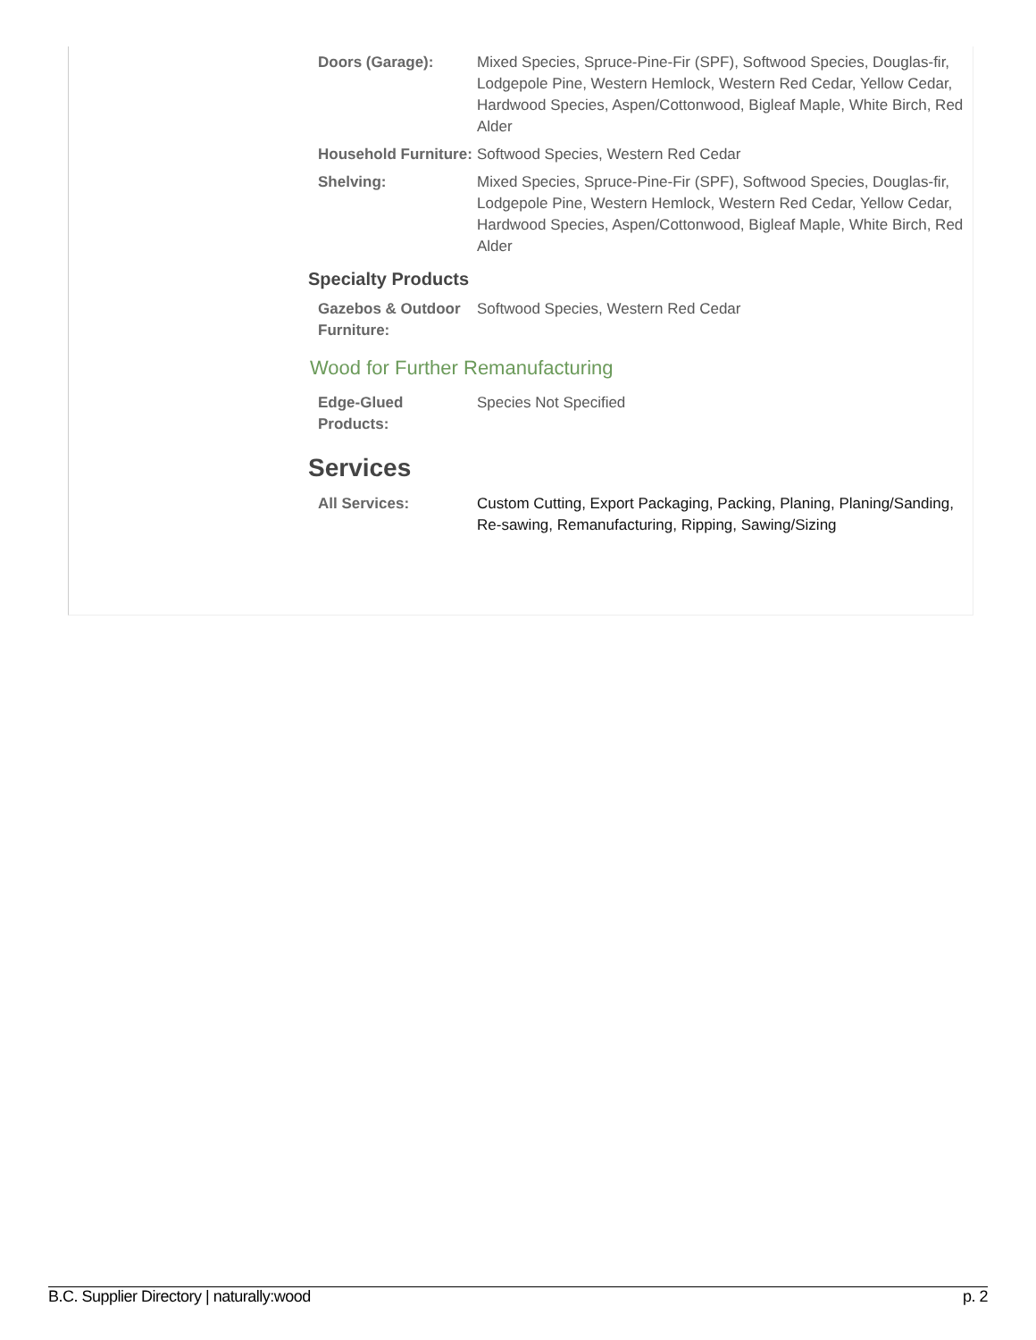| Doors (Garage): | Mixed Species, Spruce-Pine-Fir (SPF), Softwood Species, Douglas-fir, Lodgepole Pine, Western Hemlock, Western Red Cedar, Yellow Cedar, Hardwood Species, Aspen/Cottonwood, Bigleaf Maple, White Birch, Red Alder |
| Household Furniture: | Softwood Species, Western Red Cedar |
| Shelving: | Mixed Species, Spruce-Pine-Fir (SPF), Softwood Species, Douglas-fir, Lodgepole Pine, Western Hemlock, Western Red Cedar, Yellow Cedar, Hardwood Species, Aspen/Cottonwood, Bigleaf Maple, White Birch, Red Alder |
Specialty Products
| Gazebos & Outdoor Furniture: | Softwood Species, Western Red Cedar |
Wood for Further Remanufacturing
| Edge-Glued Products: | Species Not Specified |
Services
| All Services: | Custom Cutting, Export Packaging, Packing, Planing, Planing/Sanding, Re-sawing, Remanufacturing, Ripping, Sawing/Sizing |
B.C. Supplier Directory | naturally:wood p. 2